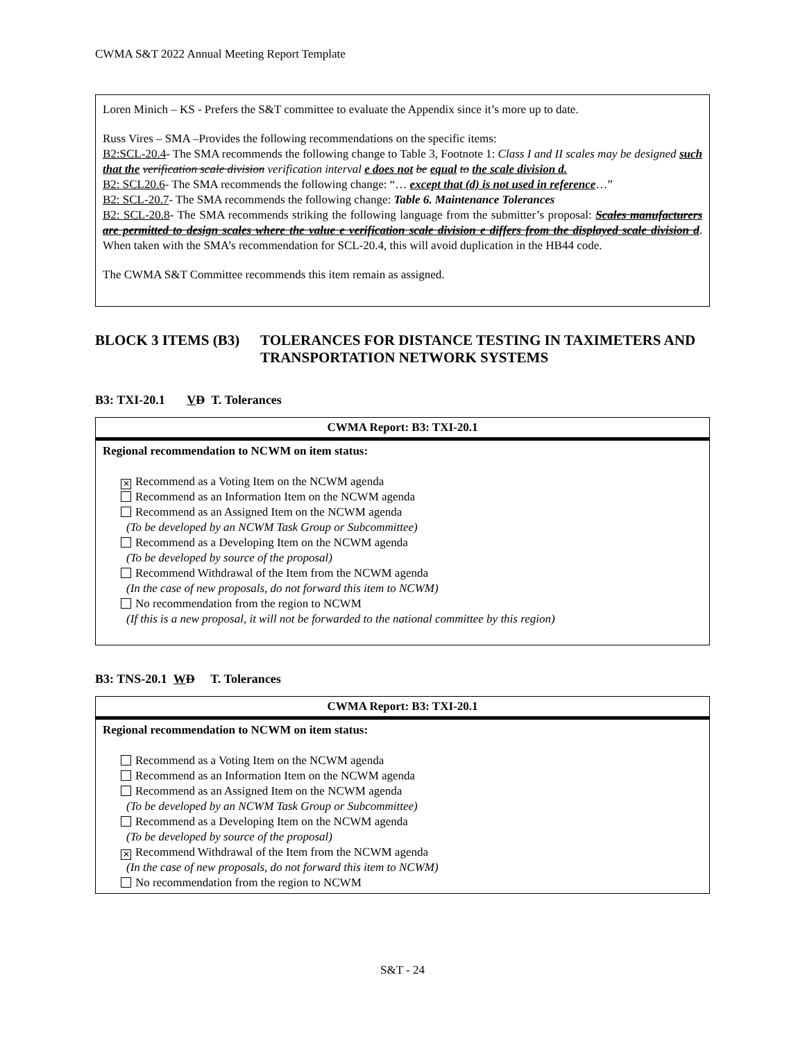CWMA S&T 2022 Annual Meeting Report Template
Loren Minich – KS - Prefers the S&T committee to evaluate the Appendix since it’s more up to date.
Russ Vires – SMA –Provides the following recommendations on the specific items:
B2:SCL-20.4- The SMA recommends the following change to Table 3, Footnote 1: Class I and II scales may be designed such that the verification scale division verification interval e does not be equal to the scale division d.
B2: SCL20.6- The SMA recommends the following change: “… except that (d) is not used in reference…”
B2: SCL-20.7- The SMA recommends the following change: Table 6. Maintenance Tolerances
B2: SCL-20.8- The SMA recommends striking the following language from the submitter’s proposal: Scales manufacturers are permitted to design scales where the value e verification scale division e differs from the displayed scale division d. When taken with the SMA’s recommendation for SCL-20.4, this will avoid duplication in the HB44 code.
The CWMA S&T Committee recommends this item remain as assigned.
BLOCK 3 ITEMS (B3) TOLERANCES FOR DISTANCE TESTING IN TAXIMETERS AND TRANSPORTATION NETWORK SYSTEMS
B3: TXI-20.1 VD T. Tolerances
| CWMA Report: B3: TXI-20.1 |
| --- |
| Regional recommendation to NCWM on item status: ✕ Recommend as a Voting Item on the NCWM agenda Recommend as an Information Item on the NCWM agenda Recommend as an Assigned Item on the NCWM agenda (To be developed by an NCWM Task Group or Subcommittee) Recommend as a Developing Item on the NCWM agenda (To be developed by source of the proposal) Recommend Withdrawal of the Item from the NCWM agenda (In the case of new proposals, do not forward this item to NCWM) No recommendation from the region to NCWM (If this is a new proposal, it will not be forwarded to the national committee by this region) |
B3: TNS-20.1 WD T. Tolerances
| CWMA Report: B3: TXI-20.1 |
| --- |
| Regional recommendation to NCWM on item status: Recommend as a Voting Item on the NCWM agenda Recommend as an Information Item on the NCWM agenda Recommend as an Assigned Item on the NCWM agenda (To be developed by an NCWM Task Group or Subcommittee) Recommend as a Developing Item on the NCWM agenda (To be developed by source of the proposal) ✕ Recommend Withdrawal of the Item from the NCWM agenda (In the case of new proposals, do not forward this item to NCWM) No recommendation from the region to NCWM |
S&T - 24